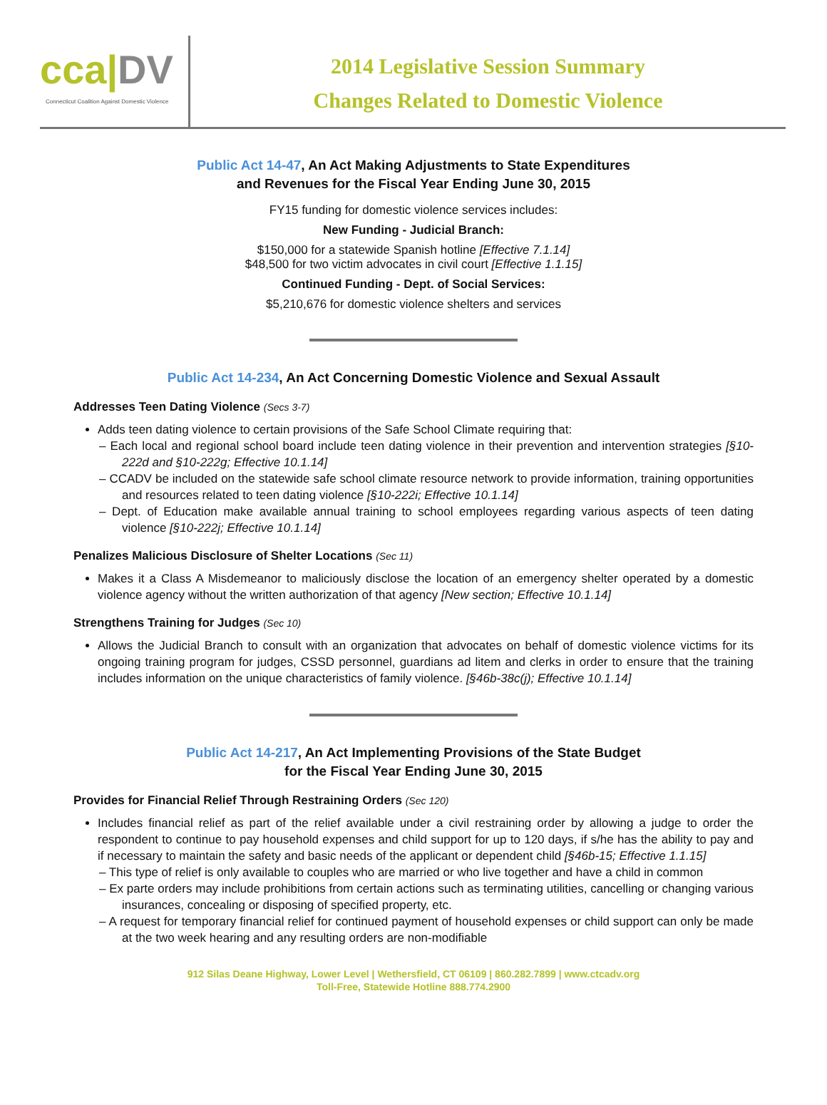cca|DV
Connecticut Coalition Against Domestic Violence
2014 Legislative Session Summary
Changes Related to Domestic Violence
Public Act 14-47, An Act Making Adjustments to State Expenditures
and Revenues for the Fiscal Year Ending June 30, 2015
FY15 funding for domestic violence services includes:
New Funding - Judicial Branch:
$150,000 for a statewide Spanish hotline [Effective 7.1.14]
$48,500 for two victim advocates in civil court [Effective 1.1.15]
Continued Funding - Dept. of Social Services:
$5,210,676 for domestic violence shelters and services
Public Act 14-234, An Act Concerning Domestic Violence and Sexual Assault
Addresses Teen Dating Violence (Secs 3-7)
Adds teen dating violence to certain provisions of the Safe School Climate requiring that:
– Each local and regional school board include teen dating violence in their prevention and intervention strategies [§10-222d and §10-222g; Effective 10.1.14]
– CCADV be included on the statewide safe school climate resource network to provide information, training opportunities and resources related to teen dating violence [§10-222i; Effective 10.1.14]
– Dept. of Education make available annual training to school employees regarding various aspects of teen dating violence [§10-222j; Effective 10.1.14]
Penalizes Malicious Disclosure of Shelter Locations (Sec 11)
Makes it a Class A Misdemeanor to maliciously disclose the location of an emergency shelter operated by a domestic violence agency without the written authorization of that agency [New section; Effective 10.1.14]
Strengthens Training for Judges (Sec 10)
Allows the Judicial Branch to consult with an organization that advocates on behalf of domestic violence victims for its ongoing training program for judges, CSSD personnel, guardians ad litem and clerks in order to ensure that the training includes information on the unique characteristics of family violence. [§46b-38c(j); Effective 10.1.14]
Public Act 14-217, An Act Implementing Provisions of the State Budget
for the Fiscal Year Ending June 30, 2015
Provides for Financial Relief Through Restraining Orders (Sec 120)
Includes financial relief as part of the relief available under a civil restraining order by allowing a judge to order the respondent to continue to pay household expenses and child support for up to 120 days, if s/he has the ability to pay and if necessary to maintain the safety and basic needs of the applicant or dependent child [§46b-15; Effective 1.1.15]
– This type of relief is only available to couples who are married or who live together and have a child in common
– Ex parte orders may include prohibitions from certain actions such as terminating utilities, cancelling or changing various insurances, concealing or disposing of specified property, etc.
– A request for temporary financial relief for continued payment of household expenses or child support can only be made at the two week hearing and any resulting orders are non-modifiable
912 Silas Deane Highway, Lower Level | Wethersfield, CT 06109 | 860.282.7899 | www.ctcadv.org
Toll-Free, Statewide Hotline 888.774.2900